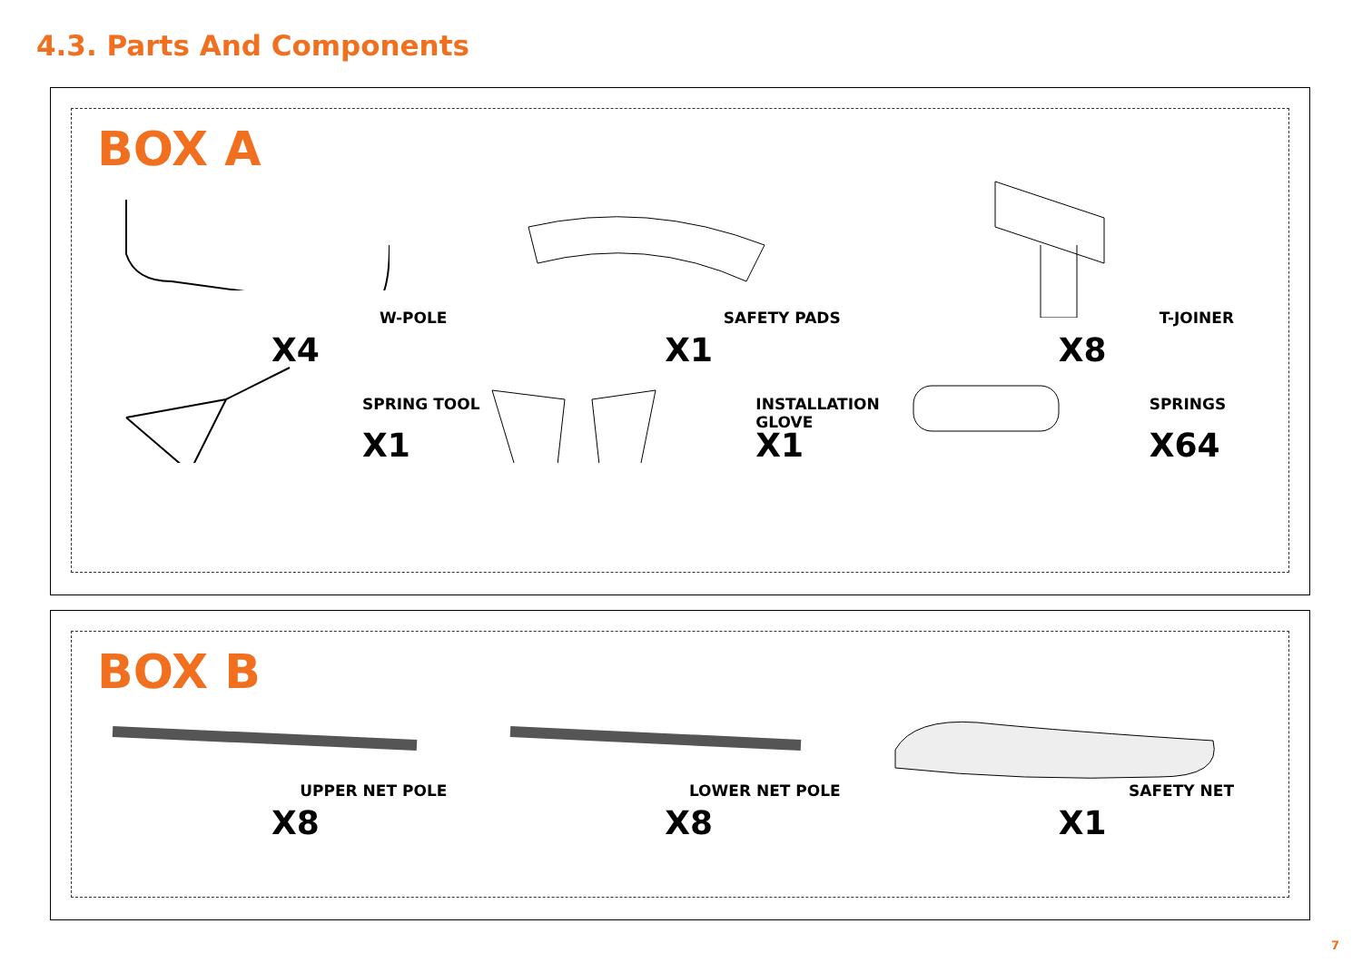4.3. Parts And Components
BOX A
W-POLE
X4
SAFETY PADS
X1
T-JOINER
X8
SPRING TOOL
X1
INSTALLATION GLOVE
X1
SPRINGS
X64
BOX B
UPPER NET POLE
X8
LOWER NET POLE
X8
SAFETY NET
X1
7